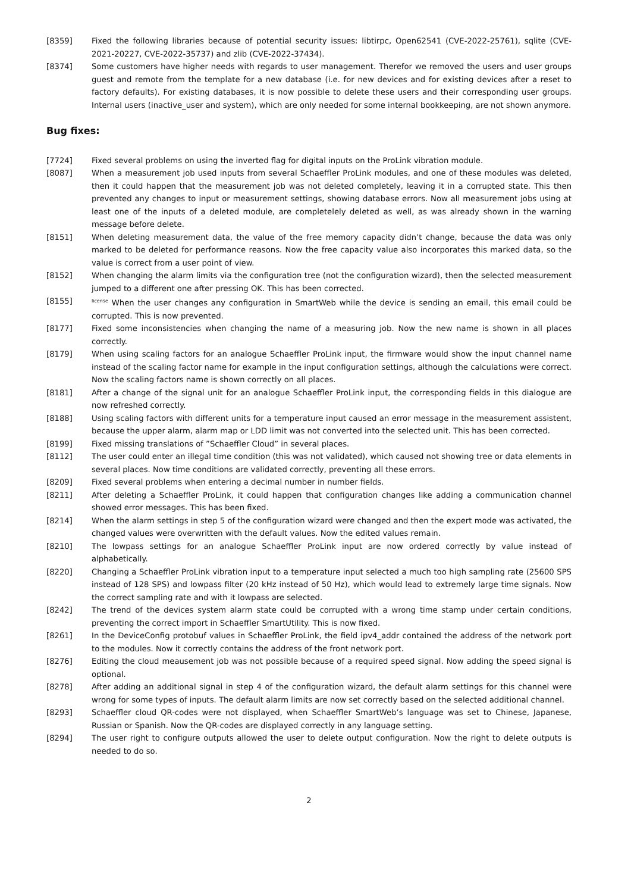[8359] Fixed the following libraries because of potential security issues: libtirpc, Open62541 (CVE-2022-25761), sqlite (CVE-2021-20227, CVE-2022-35737) and zlib (CVE-2022-37434).
[8374] Some customers have higher needs with regards to user management. Therefor we removed the users and user groups guest and remote from the template for a new database (i.e. for new devices and for existing devices after a reset to factory defaults). For existing databases, it is now possible to delete these users and their corresponding user groups. Internal users (inactive_user and system), which are only needed for some internal bookkeeping, are not shown anymore.
Bug fixes:
[7724] Fixed several problems on using the inverted flag for digital inputs on the ProLink vibration module.
[8087] When a measurement job used inputs from several Schaeffler ProLink modules, and one of these modules was deleted, then it could happen that the measurement job was not deleted completely, leaving it in a corrupted state. This then prevented any changes to input or measurement settings, showing database errors. Now all measurement jobs using at least one of the inputs of a deleted module, are completelely deleted as well, as was already shown in the warning message before delete.
[8151] When deleting measurement data, the value of the free memory capacity didn’t change, because the data was only marked to be deleted for performance reasons. Now the free capacity value also incorporates this marked data, so the value is correct from a user point of view.
[8152] When changing the alarm limits via the configuration tree (not the configuration wizard), then the selected measurement jumped to a different one after pressing OK. This has been corrected.
[8155]
<sup>license</sup> When the user changes any configuration in SmartWeb while the device is sending an email, this email could be corrupted. This is now prevented.
[8177] Fixed some inconsistencies when changing the name of a measuring job. Now the new name is shown in all places correctly.
[8179] When using scaling factors for an analogue Schaeffler ProLink input, the firmware would show the input channel name instead of the scaling factor name for example in the input configuration settings, although the calculations were correct. Now the scaling factors name is shown correctly on all places.
[8181] After a change of the signal unit for an analogue Schaeffler ProLink input, the corresponding fields in this dialogue are now refreshed correctly.
[8188] Using scaling factors with different units for a temperature input caused an error message in the measurement assistent, because the upper alarm, alarm map or LDD limit was not converted into the selected unit. This has been corrected.
[8199] Fixed missing translations of ”Schaeffler Cloud” in several places.
[8112] The user could enter an illegal time condition (this was not validated), which caused not showing tree or data elements in several places. Now time conditions are validated correctly, preventing all these errors.
[8209] Fixed several problems when entering a decimal number in number fields.
[8211] After deleting a Schaeffler ProLink, it could happen that configuration changes like adding a communication channel showed error messages. This has been fixed.
[8214] When the alarm settings in step 5 of the configuration wizard were changed and then the expert mode was activated, the changed values were overwritten with the default values. Now the edited values remain.
[8210] The lowpass settings for an analogue Schaeffler ProLink input are now ordered correctly by value instead of alphabetically.
[8220] Changing a Schaeffler ProLink vibration input to a temperature input selected a much too high sampling rate (25600 SPS instead of 128 SPS) and lowpass filter (20 kHz instead of 50 Hz), which would lead to extremely large time signals. Now the correct sampling rate and with it lowpass are selected.
[8242] The trend of the devices system alarm state could be corrupted with a wrong time stamp under certain conditions, preventing the correct import in Schaeffler SmartUtility. This is now fixed.
[8261] In the DeviceConfig protobuf values in Schaeffler ProLink, the field ipv4_addr contained the address of the network port to the modules. Now it correctly contains the address of the front network port.
[8276] Editing the cloud meausement job was not possible because of a required speed signal. Now adding the speed signal is optional.
[8278] After adding an additional signal in step 4 of the configuration wizard, the default alarm settings for this channel were wrong for some types of inputs. The default alarm limits are now set correctly based on the selected additional channel.
[8293] Schaeffler cloud QR-codes were not displayed, when Schaeffler SmartWeb’s language was set to Chinese, Japanese, Russian or Spanish. Now the QR-codes are displayed correctly in any language setting.
[8294] The user right to configure outputs allowed the user to delete output configuration. Now the right to delete outputs is needed to do so.
2